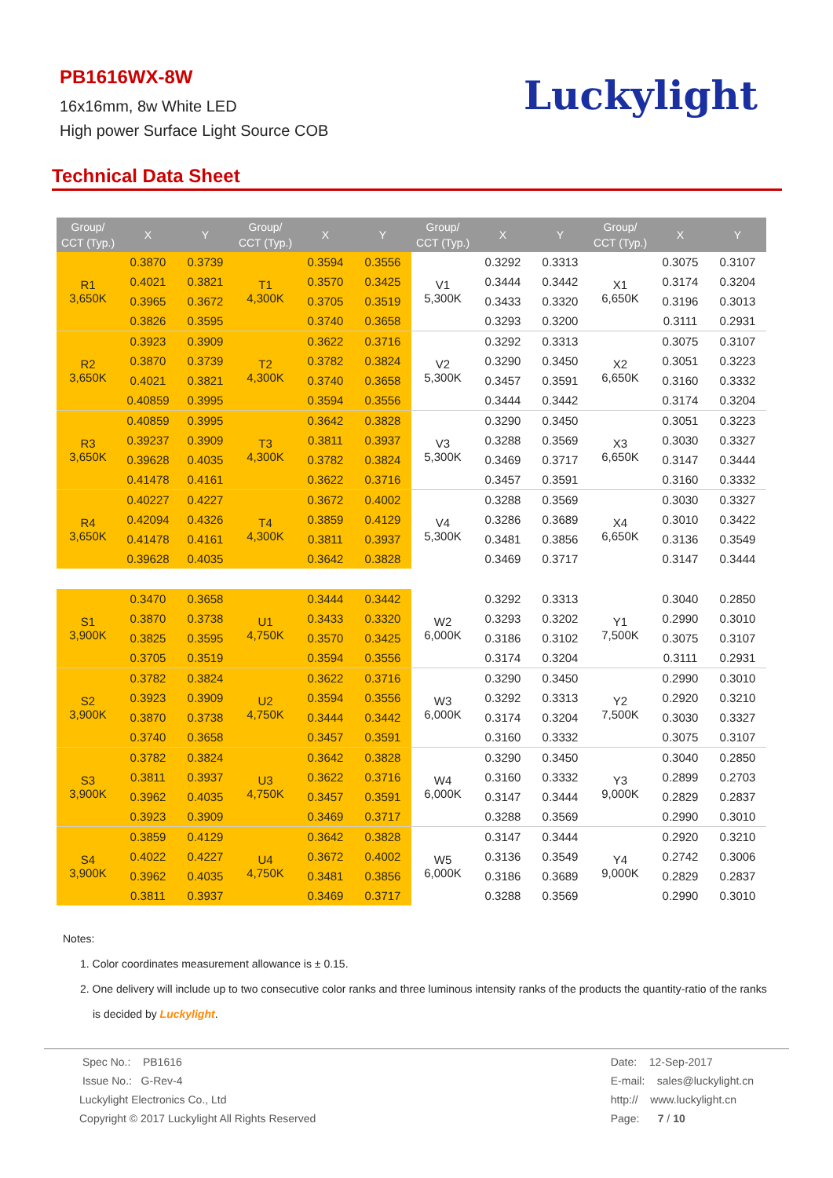PB1616WX-8W
16x16mm, 8w White LED
High power Surface Light Source COB
Luckylight
Technical Data Sheet
| Group/ CCT (Typ.) | X | Y | Group/ CCT (Typ.) | X | Y | Group/ CCT (Typ.) | X | Y | Group/ CCT (Typ.) | X | Y |
| --- | --- | --- | --- | --- | --- | --- | --- | --- | --- | --- | --- |
| R1 3,650K | 0.3870 | 0.3739 | T1 4,300K | 0.3594 | 0.3556 | V1 5,300K | 0.3292 | 0.3313 | X1 6,650K | 0.3075 | 0.3107 |
| | 0.4021 | 0.3821 | | 0.3570 | 0.3425 | | 0.3444 | 0.3442 | | 0.3174 | 0.3204 |
| | 0.3965 | 0.3672 | | 0.3705 | 0.3519 | | 0.3433 | 0.3320 | | 0.3196 | 0.3013 |
| | 0.3826 | 0.3595 | | 0.3740 | 0.3658 | | 0.3293 | 0.3200 | | 0.3111 | 0.2931 |
| R2 3,650K | 0.3923 | 0.3909 | T2 4,300K | 0.3622 | 0.3716 | V2 5,300K | 0.3292 | 0.3313 | X2 6,650K | 0.3075 | 0.3107 |
| | 0.3870 | 0.3739 | | 0.3782 | 0.3824 | | 0.3290 | 0.3450 | | 0.3051 | 0.3223 |
| | 0.4021 | 0.3821 | | 0.3740 | 0.3658 | | 0.3457 | 0.3591 | | 0.3160 | 0.3332 |
| | 0.40859 | 0.3995 | | 0.3594 | 0.3556 | | 0.3444 | 0.3442 | | 0.3174 | 0.3204 |
| R3 3,650K | 0.40859 | 0.3995 | T3 4,300K | 0.3642 | 0.3828 | V3 5,300K | 0.3290 | 0.3450 | X3 6,650K | 0.3051 | 0.3223 |
| | 0.39237 | 0.3909 | | 0.3811 | 0.3937 | | 0.3288 | 0.3569 | | 0.3030 | 0.3327 |
| | 0.39628 | 0.4035 | | 0.3782 | 0.3824 | | 0.3469 | 0.3717 | | 0.3147 | 0.3444 |
| | 0.41478 | 0.4161 | | 0.3622 | 0.3716 | | 0.3457 | 0.3591 | | 0.3160 | 0.3332 |
| R4 3,650K | 0.40227 | 0.4227 | T4 4,300K | 0.3672 | 0.4002 | V4 5,300K | 0.3288 | 0.3569 | X4 6,650K | 0.3030 | 0.3327 |
| | 0.42094 | 0.4326 | | 0.3859 | 0.4129 | | 0.3286 | 0.3689 | | 0.3010 | 0.3422 |
| | 0.41478 | 0.4161 | | 0.3811 | 0.3937 | | 0.3481 | 0.3856 | | 0.3136 | 0.3549 |
| | 0.39628 | 0.4035 | | 0.3642 | 0.3828 | | 0.3469 | 0.3717 | | 0.3147 | 0.3444 |
| S1 3,900K | 0.3470 | 0.3658 | U1 4,750K | 0.3444 | 0.3442 | W2 6,000K | 0.3292 | 0.3313 | Y1 7,500K | 0.3040 | 0.2850 |
| | 0.3870 | 0.3738 | | 0.3433 | 0.3320 | | 0.3293 | 0.3202 | | 0.2990 | 0.3010 |
| | 0.3825 | 0.3595 | | 0.3570 | 0.3425 | | 0.3186 | 0.3102 | | 0.3075 | 0.3107 |
| | 0.3705 | 0.3519 | | 0.3594 | 0.3556 | | 0.3174 | 0.3204 | | 0.3111 | 0.2931 |
| S2 3,900K | 0.3782 | 0.3824 | U2 4,750K | 0.3622 | 0.3716 | W3 6,000K | 0.3290 | 0.3450 | Y2 7,500K | 0.2990 | 0.3010 |
| | 0.3923 | 0.3909 | | 0.3594 | 0.3556 | | 0.3292 | 0.3313 | | 0.2920 | 0.3210 |
| | 0.3870 | 0.3738 | | 0.3444 | 0.3442 | | 0.3174 | 0.3204 | | 0.3030 | 0.3327 |
| | 0.3740 | 0.3658 | | 0.3457 | 0.3591 | | 0.3160 | 0.3332 | | 0.3075 | 0.3107 |
| S3 3,900K | 0.3782 | 0.3824 | U3 4,750K | 0.3642 | 0.3828 | W4 6,000K | 0.3290 | 0.3450 | Y3 9,000K | 0.3040 | 0.2850 |
| | 0.3811 | 0.3937 | | 0.3622 | 0.3716 | | 0.3160 | 0.3332 | | 0.2899 | 0.2703 |
| | 0.3962 | 0.4035 | | 0.3457 | 0.3591 | | 0.3147 | 0.3444 | | 0.2829 | 0.2837 |
| | 0.3923 | 0.3909 | | 0.3469 | 0.3717 | | 0.3288 | 0.3569 | | 0.2990 | 0.3010 |
| S4 3,900K | 0.3859 | 0.4129 | U4 4,750K | 0.3642 | 0.3828 | W5 6,000K | 0.3147 | 0.3444 | Y4 9,000K | 0.2920 | 0.3210 |
| | 0.4022 | 0.4227 | | 0.3672 | 0.4002 | | 0.3136 | 0.3549 | | 0.2742 | 0.3006 |
| | 0.3962 | 0.4035 | | 0.3481 | 0.3856 | | 0.3186 | 0.3689 | | 0.2829 | 0.2837 |
| | 0.3811 | 0.3937 | | 0.3469 | 0.3717 | | 0.3288 | 0.3569 | | 0.2990 | 0.3010 |
Notes:
1. Color coordinates measurement allowance is ± 0.15.
2. One delivery will include up to two consecutive color ranks and three luminous intensity ranks of the products the quantity-ratio of the ranks
is decided by Luckylight.
Spec No.: PB1616
Issue No.: G-Rev-4
Luckylight Electronics Co., Ltd
Copyright © 2017 Luckylight All Rights Reserved
Date: 12-Sep-2017
E-mail: sales@luckylight.cn
http:// www.luckylight.cn
Page: 7 / 10